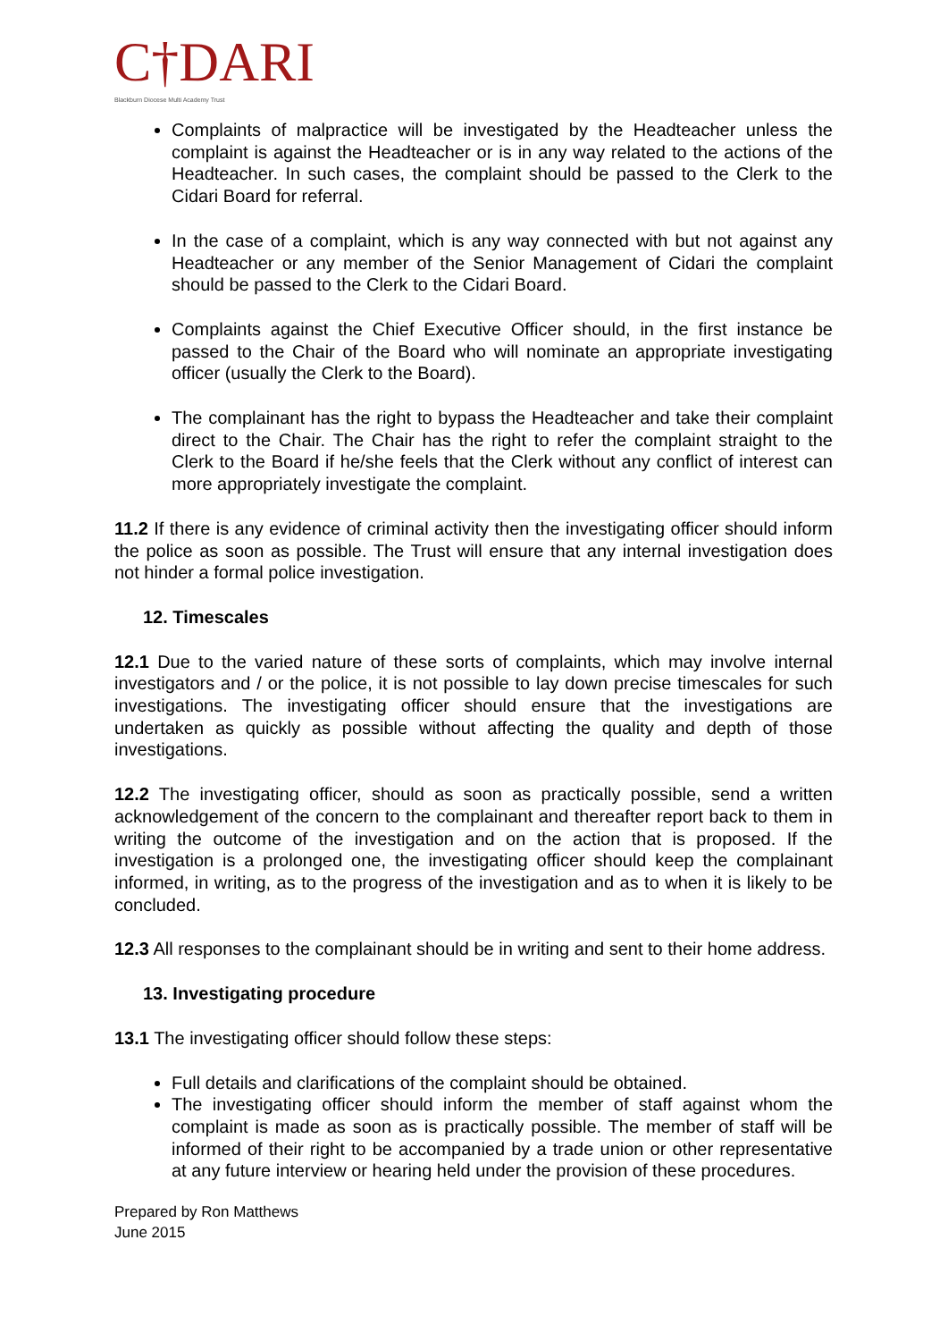C†DARI
Blackburn Diocese Multi Academy Trust
Complaints of malpractice will be investigated by the Headteacher unless the complaint is against the Headteacher or is in any way related to the actions of the Headteacher. In such cases, the complaint should be passed to the Clerk to the Cidari Board for referral.
In the case of a complaint, which is any way connected with but not against any Headteacher or any member of the Senior Management of Cidari the complaint should be passed to the Clerk to the Cidari Board.
Complaints against the Chief Executive Officer should, in the first instance be passed to the Chair of the Board who will nominate an appropriate investigating officer (usually the Clerk to the Board).
The complainant has the right to bypass the Headteacher and take their complaint direct to the Chair. The Chair has the right to refer the complaint straight to the Clerk to the Board if he/she feels that the Clerk without any conflict of interest can more appropriately investigate the complaint.
11.2 If there is any evidence of criminal activity then the investigating officer should inform the police as soon as possible. The Trust will ensure that any internal investigation does not hinder a formal police investigation.
12. Timescales
12.1 Due to the varied nature of these sorts of complaints, which may involve internal investigators and / or the police, it is not possible to lay down precise timescales for such investigations. The investigating officer should ensure that the investigations are undertaken as quickly as possible without affecting the quality and depth of those investigations.
12.2 The investigating officer, should as soon as practically possible, send a written acknowledgement of the concern to the complainant and thereafter report back to them in writing the outcome of the investigation and on the action that is proposed. If the investigation is a prolonged one, the investigating officer should keep the complainant informed, in writing, as to the progress of the investigation and as to when it is likely to be concluded.
12.3 All responses to the complainant should be in writing and sent to their home address.
13. Investigating procedure
13.1 The investigating officer should follow these steps:
Full details and clarifications of the complaint should be obtained.
The investigating officer should inform the member of staff against whom the complaint is made as soon as is practically possible. The member of staff will be informed of their right to be accompanied by a trade union or other representative at any future interview or hearing held under the provision of these procedures.
Prepared by Ron Matthews
June 2015